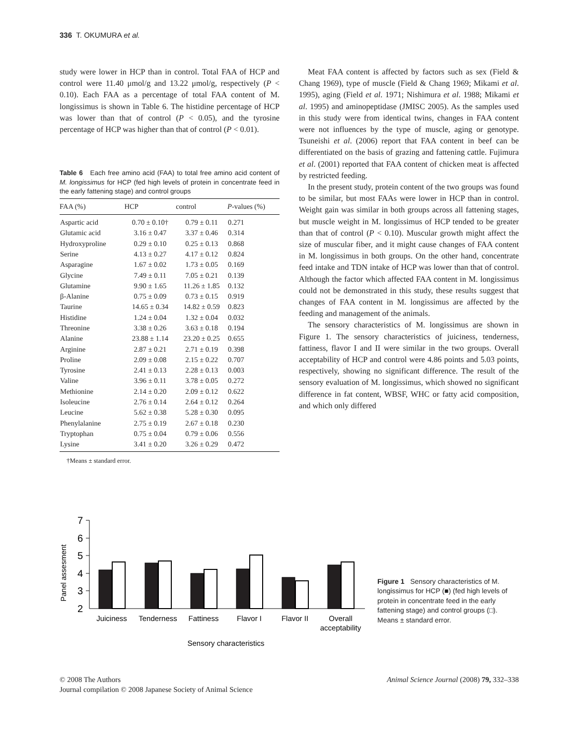336 T. OKUMURA et al.
study were lower in HCP than in control. Total FAA of HCP and control were 11.40 μmol/g and 13.22 μmol/g, respectively (P < 0.10). Each FAA as a percentage of total FAA content of M. longissimus is shown in Table 6. The histidine percentage of HCP was lower than that of control (P < 0.05), and the tyrosine percentage of HCP was higher than that of control (P < 0.01).
Table 6 Each free amino acid (FAA) to total free amino acid content of M. longissimus for HCP (fed high levels of protein in concentrate feed in the early fattening stage) and control groups
| FAA (%) | HCP | control | P -values (%) |
| --- | --- | --- | --- |
| Aspartic acid | 0.70 ± 0.10† | 0.79 ± 0.11 | 0.271 |
| Glutamic acid | 3.16 ± 0.47 | 3.37 ± 0.46 | 0.314 |
| Hydroxyproline | 0.29 ± 0.10 | 0.25 ± 0.13 | 0.868 |
| Serine | 4.13 ± 0.27 | 4.17 ± 0.12 | 0.824 |
| Asparagine | 1.67 ± 0.02 | 1.73 ± 0.05 | 0.169 |
| Glycine | 7.49 ± 0.11 | 7.05 ± 0.21 | 0.139 |
| Glutamine | 9.90 ± 1.65 | 11.26 ± 1.85 | 0.132 |
| β-Alanine | 0.75 ± 0.09 | 0.73 ± 0.15 | 0.919 |
| Taurine | 14.65 ± 0.34 | 14.82 ± 0.59 | 0.823 |
| Histidine | 1.24 ± 0.04 | 1.32 ± 0.04 | 0.032 |
| Threonine | 3.38 ± 0.26 | 3.63 ± 0.18 | 0.194 |
| Alanine | 23.88 ± 1.14 | 23.20 ± 0.25 | 0.655 |
| Arginine | 2.87 ± 0.21 | 2.71 ± 0.19 | 0.398 |
| Proline | 2.09 ± 0.08 | 2.15 ± 0.22 | 0.707 |
| Tyrosine | 2.41 ± 0.13 | 2.28 ± 0.13 | 0.003 |
| Valine | 3.96 ± 0.11 | 3.78 ± 0.05 | 0.272 |
| Methionine | 2.14 ± 0.20 | 2.09 ± 0.12 | 0.622 |
| Isoleucine | 2.76 ± 0.14 | 2.64 ± 0.12 | 0.264 |
| Leucine | 5.62 ± 0.38 | 5.28 ± 0.30 | 0.095 |
| Phenylalanine | 2.75 ± 0.19 | 2.67 ± 0.18 | 0.230 |
| Tryptophan | 0.75 ± 0.04 | 0.79 ± 0.06 | 0.556 |
| Lysine | 3.41 ± 0.20 | 3.26 ± 0.29 | 0.472 |
†Means ± standard error.
Meat FAA content is affected by factors such as sex (Field & Chang 1969), type of muscle (Field & Chang 1969; Mikami et al. 1995), aging (Field et al. 1971; Nishimura et al. 1988; Mikami et al. 1995) and aminopeptidase (JMISC 2005). As the samples used in this study were from identical twins, changes in FAA content were not influences by the type of muscle, aging or genotype. Tsuneishi et al. (2006) report that FAA content in beef can be differentiated on the basis of grazing and fattening cattle. Fujimura et al. (2001) reported that FAA content of chicken meat is affected by restricted feeding.
In the present study, protein content of the two groups was found to be similar, but most FAAs were lower in HCP than in control. Weight gain was similar in both groups across all fattening stages, but muscle weight in M. longissimus of HCP tended to be greater than that of control (P < 0.10). Muscular growth might affect the size of muscular fiber, and it might cause changes of FAA content in M. longissimus in both groups. On the other hand, concentrate feed intake and TDN intake of HCP was lower than that of control. Although the factor which affected FAA content in M. longissimus could not be demonstrated in this study, these results suggest that changes of FAA content in M. longissimus are affected by the feeding and management of the animals.
The sensory characteristics of M. longissimus are shown in Figure 1. The sensory characteristics of juiciness, tenderness, fattiness, flavor I and II were similar in the two groups. Overall acceptability of HCP and control were 4.86 points and 5.03 points, respectively, showing no significant difference. The result of the sensory evaluation of M. longissimus, which showed no significant difference in fat content, WBSF, WHC or fatty acid composition, and which only differed
Panel assesment
7
6
5
4
3
2
Juiciness
Tenderness
Fattiness
Flavor I
Flavor II
Overall
acceptability
Sensory characteristics
Figure 1 Sensory characteristics of M. longissimus for HCP (■) (fed high levels of protein in concentrate feed in the early fattening stage) and control groups (□). Means ± standard error.
© 2008 The Authors
Journal compilation © 2008 Japanese Society of Animal Science
Animal Science Journal (2008) 79, 332–338